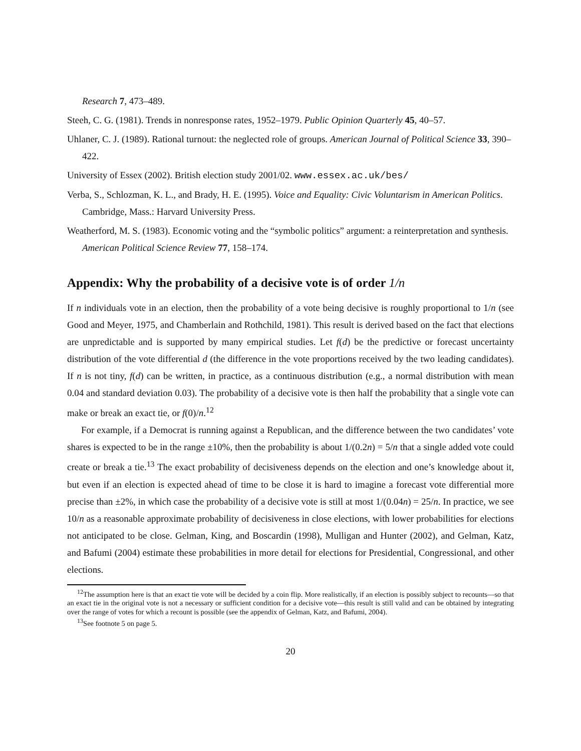Research 7, 473–489.
Steeh, C. G. (1981). Trends in nonresponse rates, 1952–1979. Public Opinion Quarterly 45, 40–57.
Uhlaner, C. J. (1989). Rational turnout: the neglected role of groups. American Journal of Political Science 33, 390–422.
University of Essex (2002). British election study 2001/02. www.essex.ac.uk/bes/
Verba, S., Schlozman, K. L., and Brady, H. E. (1995). Voice and Equality: Civic Voluntarism in American Politics. Cambridge, Mass.: Harvard University Press.
Weatherford, M. S. (1983). Economic voting and the “symbolic politics” argument: a reinterpretation and synthesis. American Political Science Review 77, 158–174.
Appendix: Why the probability of a decisive vote is of order 1/n
If n individuals vote in an election, then the probability of a vote being decisive is roughly proportional to 1/n (see Good and Meyer, 1975, and Chamberlain and Rothchild, 1981). This result is derived based on the fact that elections are unpredictable and is supported by many empirical studies. Let f(d) be the predictive or forecast uncertainty distribution of the vote differential d (the difference in the vote proportions received by the two leading candidates). If n is not tiny, f(d) can be written, in practice, as a continuous distribution (e.g., a normal distribution with mean 0.04 and standard deviation 0.03). The probability of a decisive vote is then half the probability that a single vote can make or break an exact tie, or f(0)/n.<sup>12</sup>
For example, if a Democrat is running against a Republican, and the difference between the two candidates’ vote shares is expected to be in the range ±10%, then the probability is about 1/(0.2n) = 5/n that a single added vote could create or break a tie.<sup>13</sup> The exact probability of decisiveness depends on the election and one’s knowledge about it, but even if an election is expected ahead of time to be close it is hard to imagine a forecast vote differential more precise than ±2%, in which case the probability of a decisive vote is still at most 1/(0.04n) = 25/n. In practice, we see 10/n as a reasonable approximate probability of decisiveness in close elections, with lower probabilities for elections not anticipated to be close. Gelman, King, and Boscardin (1998), Mulligan and Hunter (2002), and Gelman, Katz, and Bafumi (2004) estimate these probabilities in more detail for elections for Presidential, Congressional, and other elections.
<sup>12</sup> The assumption here is that an exact tie vote will be decided by a coin flip. More realistically, if an election is possibly subject to recounts—so that an exact tie in the original vote is not a necessary or sufficient condition for a decisive vote—this result is still valid and can be obtained by integrating over the range of votes for which a recount is possible (see the appendix of Gelman, Katz, and Bafumi, 2004).
<sup>13</sup> See footnote 5 on page 5.
20